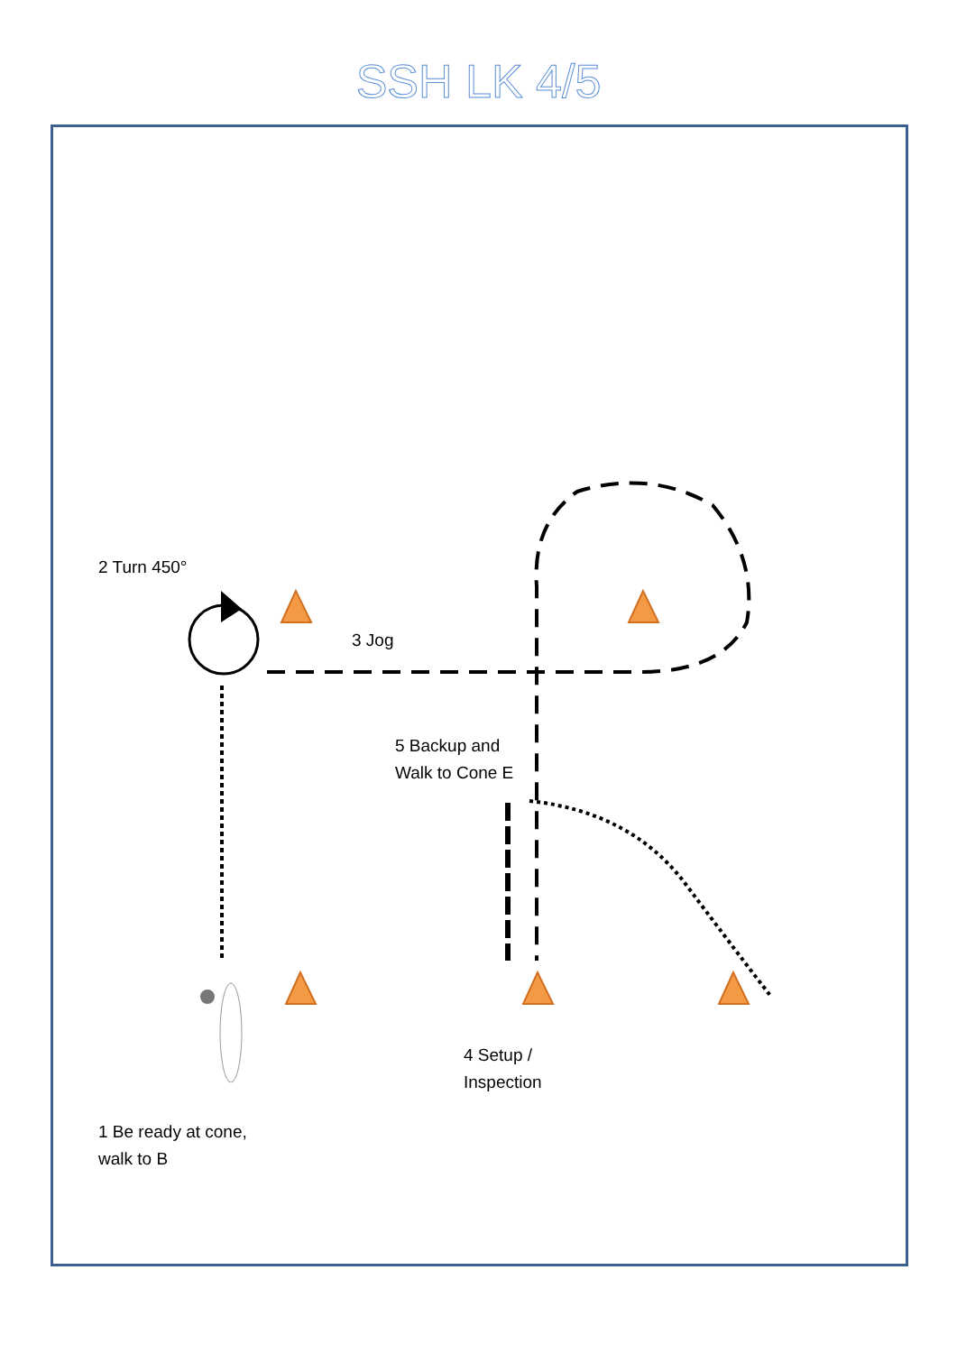SSH LK 4/5
2 Turn 450°
3 Jog
5 Backup and
Walk to Cone E
4 Setup /
Inspection
1 Be ready at cone,
walk to B